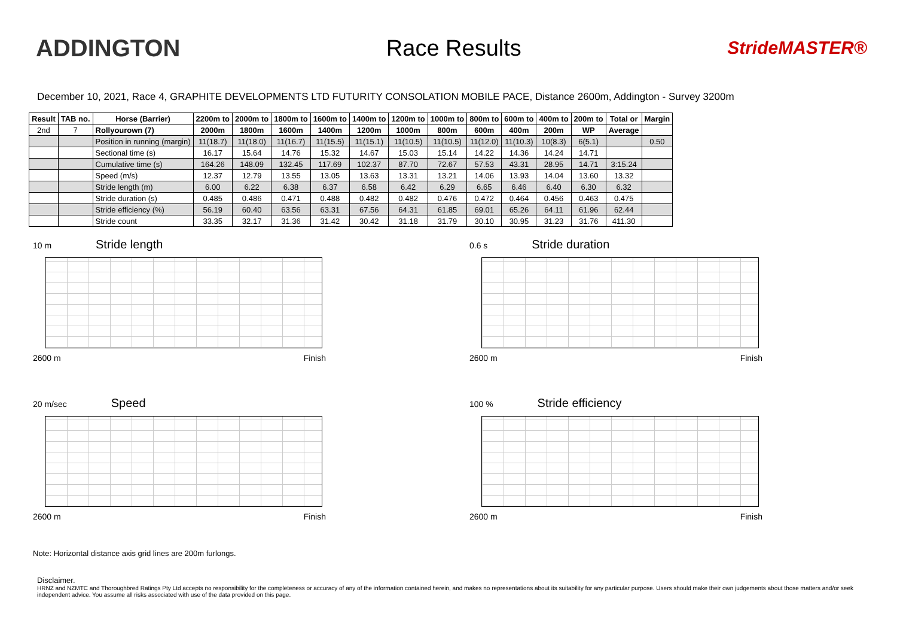ADDINGTON Race Results
StrideMASTER®
December 10, 2021, Race 4, GRAPHITE DEVELOPMENTS LTD FUTURITY CONSOLATION MOBILE PACE, Distance 2600m, Addington - Survey 3200m
| Result | TAB no. | Horse (Barrier) | 2200m to | 2000m to | 1800m to | 1600m to | 1400m to | 1200m to | 1000m to | 800m to | 600m to | 400m to | 200m to | Total or | Margin |
| --- | --- | --- | --- | --- | --- | --- | --- | --- | --- | --- | --- | --- | --- | --- | --- |
| 2nd | 7 | Rollyourown (7) | 2000m | 1800m | 1600m | 1400m | 1200m | 1000m | 800m | 600m | 400m | 200m | WP | Average | |
| | | Position in running (margin) | 11(18.7) | 11(18.0) | 11(16.7) | 11(15.5) | 11(15.1) | 11(10.5) | 11(10.5) | 11(12.0) | 11(10.3) | 10(8.3) | 6(5.1) | | 0.50 |
| | | Sectional time (s) | 16.17 | 15.64 | 14.76 | 15.32 | 14.67 | 15.03 | 15.14 | 14.22 | 14.36 | 14.24 | 14.71 | | |
| | | Cumulative time (s) | 164.26 | 148.09 | 132.45 | 117.69 | 102.37 | 87.70 | 72.67 | 57.53 | 43.31 | 28.95 | 14.71 | 3:15.24 | |
| | | Speed (m/s) | 12.37 | 12.79 | 13.55 | 13.05 | 13.63 | 13.31 | 13.21 | 14.06 | 13.93 | 14.04 | 13.60 | 13.32 | |
| | | Stride length (m) | 6.00 | 6.22 | 6.38 | 6.37 | 6.58 | 6.42 | 6.29 | 6.65 | 6.46 | 6.40 | 6.30 | 6.32 | |
| | | Stride duration (s) | 0.485 | 0.486 | 0.471 | 0.488 | 0.482 | 0.482 | 0.476 | 0.472 | 0.464 | 0.456 | 0.463 | 0.475 | |
| | | Stride efficiency (%) | 56.19 | 60.40 | 63.56 | 63.31 | 67.56 | 64.31 | 61.85 | 69.01 | 65.26 | 64.11 | 61.96 | 62.44 | |
| | | Stride count | 33.35 | 32.17 | 31.36 | 31.42 | 30.42 | 31.18 | 31.79 | 30.10 | 30.95 | 31.23 | 31.76 | 411.30 | |
10 m Stride length
2600 m Finish
0.6 s Stride duration
2600 m Finish
20 m/sec Speed
2600 m Finish
100 % Stride efficiency
2600 m Finish
Note: Horizontal distance axis grid lines are 200m furlongs.
Disclaimer.
HRNZ and NZMTC and Thoroughbred Ratings Pty Ltd accepts no responsibility for the completeness or accuracy of any of the information contained herein, and makes no representations about its suitability for any particular purpose. Users should make their own judgements about those matters and/or seek independent advice. You assume all risks associated with use of the data provided on this page.